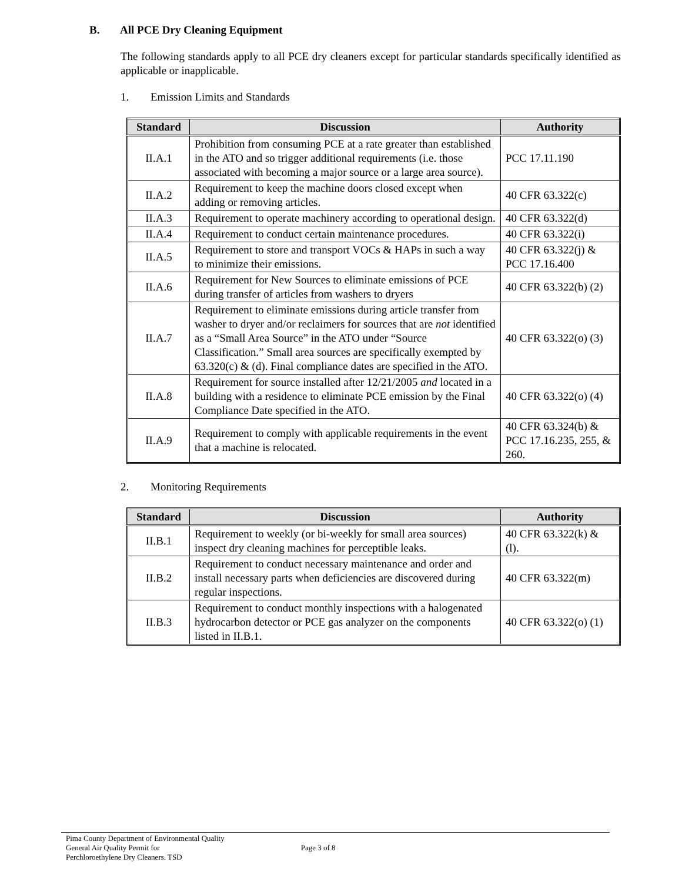B. All PCE Dry Cleaning Equipment
The following standards apply to all PCE dry cleaners except for particular standards specifically identified as applicable or inapplicable.
1. Emission Limits and Standards
| Standard | Discussion | Authority |
| --- | --- | --- |
| II.A.1 | Prohibition from consuming PCE at a rate greater than established in the ATO and so trigger additional requirements (i.e. those associated with becoming a major source or a large area source). | PCC 17.11.190 |
| II.A.2 | Requirement to keep the machine doors closed except when adding or removing articles. | 40 CFR 63.322(c) |
| II.A.3 | Requirement to operate machinery according to operational design. | 40 CFR 63.322(d) |
| II.A.4 | Requirement to conduct certain maintenance procedures. | 40 CFR 63.322(i) |
| II.A.5 | Requirement to store and transport VOCs & HAPs in such a way to minimize their emissions. | 40 CFR 63.322(j) & PCC 17.16.400 |
| II.A.6 | Requirement for New Sources to eliminate emissions of PCE during transfer of articles from washers to dryers | 40 CFR 63.322(b) (2) |
| II.A.7 | Requirement to eliminate emissions during article transfer from washer to dryer and/or reclaimers for sources that are not identified as a “Small Area Source” in the ATO under “Source Classification.” Small area sources are specifically exempted by 63.320(c) & (d). Final compliance dates are specified in the ATO. | 40 CFR 63.322(o) (3) |
| II.A.8 | Requirement for source installed after 12/21/2005 and located in a building with a residence to eliminate PCE emission by the Final Compliance Date specified in the ATO. | 40 CFR 63.322(o) (4) |
| II.A.9 | Requirement to comply with applicable requirements in the event that a machine is relocated. | 40 CFR 63.324(b) & PCC 17.16.235, 255, & 260. |
2. Monitoring Requirements
| Standard | Discussion | Authority |
| --- | --- | --- |
| II.B.1 | Requirement to weekly (or bi-weekly for small area sources) inspect dry cleaning machines for perceptible leaks. | 40 CFR 63.322(k) & (l). |
| II.B.2 | Requirement to conduct necessary maintenance and order and install necessary parts when deficiencies are discovered during regular inspections. | 40 CFR 63.322(m) |
| II.B.3 | Requirement to conduct monthly inspections with a halogenated hydrocarbon detector or PCE gas analyzer on the components listed in II.B.1. | 40 CFR 63.322(o) (1) |
Pima County Department of Environmental Quality
General Air Quality Permit for
Perchloroethylene Dry Cleaners. TSD
Page 3 of 8